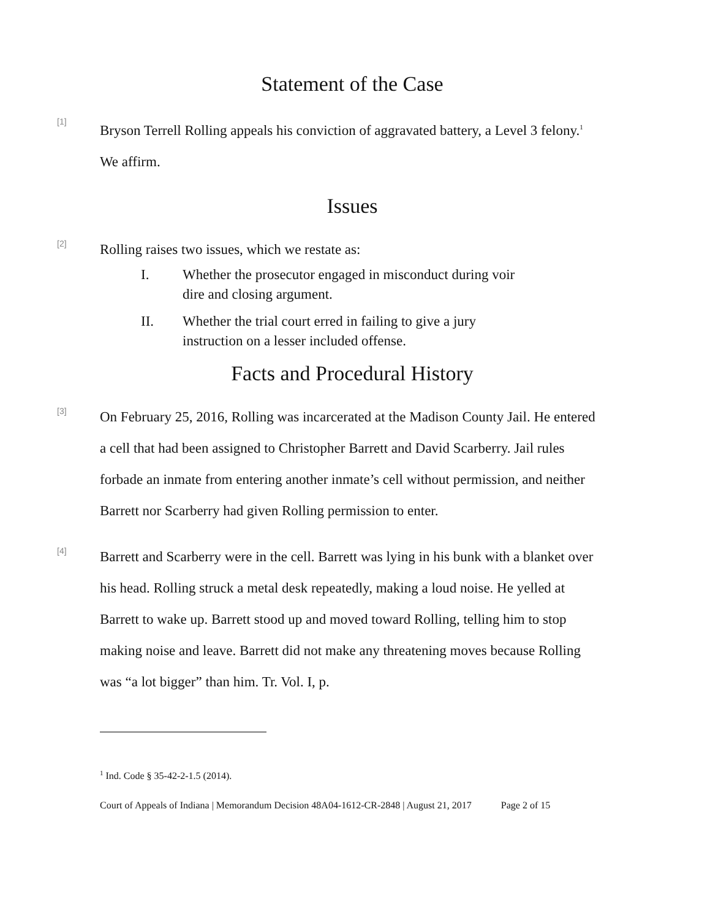Statement of the Case
[1]
Bryson Terrell Rolling appeals his conviction of aggravated battery, a Level 3 felony.<sup>1</sup> We affirm.
Issues
[2]
Rolling raises two issues, which we restate as:
I. Whether the prosecutor engaged in misconduct during voir dire and closing argument.
II. Whether the trial court erred in failing to give a jury instruction on a lesser included offense.
Facts and Procedural History
[3]
On February 25, 2016, Rolling was incarcerated at the Madison County Jail. He entered a cell that had been assigned to Christopher Barrett and David Scarberry. Jail rules forbade an inmate from entering another inmate’s cell without permission, and neither Barrett nor Scarberry had given Rolling permission to enter.
[4]
Barrett and Scarberry were in the cell. Barrett was lying in his bunk with a blanket over his head. Rolling struck a metal desk repeatedly, making a loud noise. He yelled at Barrett to wake up. Barrett stood up and moved toward Rolling, telling him to stop making noise and leave. Barrett did not make any threatening moves because Rolling was “a lot bigger” than him. Tr. Vol. I, p.
<sup>1</sup> Ind. Code § 35-42-2-1.5 (2014).
Court of Appeals of Indiana | Memorandum Decision 48A04-1612-CR-2848 | August 21, 2017 Page 2 of 15